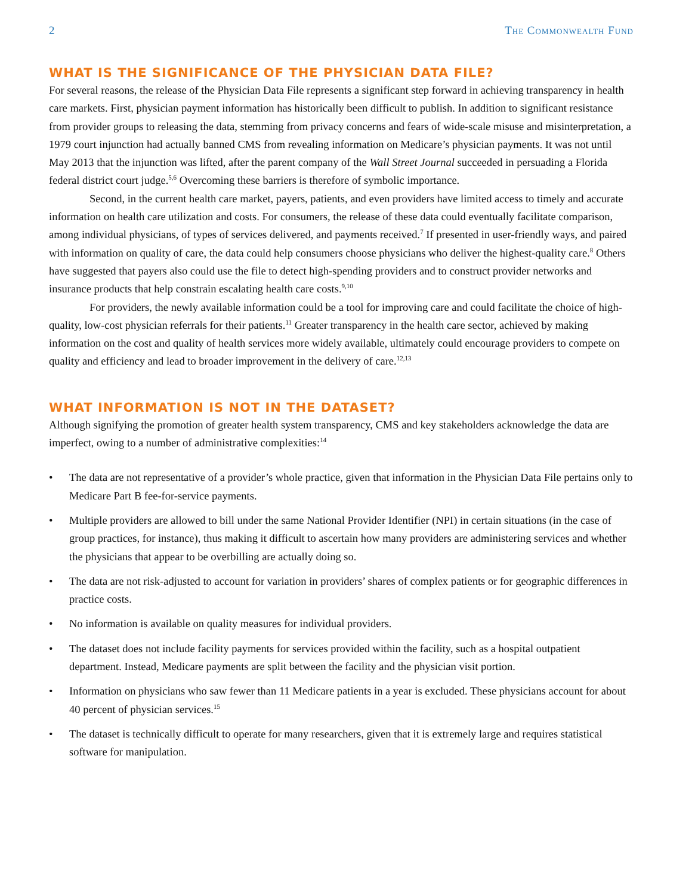2 The Commonwealth Fund
WHAT IS THE SIGNIFICANCE OF THE PHYSICIAN DATA FILE?
For several reasons, the release of the Physician Data File represents a significant step forward in achieving transparency in health care markets. First, physician payment information has historically been difficult to publish. In addition to significant resistance from provider groups to releasing the data, stemming from privacy concerns and fears of wide-scale misuse and misinterpretation, a 1979 court injunction had actually banned CMS from revealing information on Medicare’s physician payments. It was not until May 2013 that the injunction was lifted, after the parent company of the Wall Street Journal succeeded in persuading a Florida federal district court judge.<sup>5,6</sup> Overcoming these barriers is therefore of symbolic importance.
Second, in the current health care market, payers, patients, and even providers have limited access to timely and accurate information on health care utilization and costs. For consumers, the release of these data could eventually facilitate comparison, among individual physicians, of types of services delivered, and payments received.<sup>7</sup> If presented in user-friendly ways, and paired with information on quality of care, the data could help consumers choose physicians who deliver the highest-quality care.<sup>8</sup> Others have suggested that payers also could use the file to detect high-spending providers and to construct provider networks and insurance products that help constrain escalating health care costs.<sup>9,10</sup>
For providers, the newly available information could be a tool for improving care and could facilitate the choice of high-quality, low-cost physician referrals for their patients.<sup>11</sup> Greater transparency in the health care sector, achieved by making information on the cost and quality of health services more widely available, ultimately could encourage providers to compete on quality and efficiency and lead to broader improvement in the delivery of care.<sup>12,13</sup>
WHAT INFORMATION IS NOT IN THE DATASET?
Although signifying the promotion of greater health system transparency, CMS and key stakeholders acknowledge the data are imperfect, owing to a number of administrative complexities:<sup>14</sup>
• The data are not representative of a provider’s whole practice, given that information in the Physician Data File pertains only to Medicare Part B fee-for-service payments.
• Multiple providers are allowed to bill under the same National Provider Identifier (NPI) in certain situations (in the case of group practices, for instance), thus making it difficult to ascertain how many providers are administering services and whether the physicians that appear to be overbilling are actually doing so.
• The data are not risk-adjusted to account for variation in providers’ shares of complex patients or for geographic differences in practice costs.
• No information is available on quality measures for individual providers.
• The dataset does not include facility payments for services provided within the facility, such as a hospital outpatient department. Instead, Medicare payments are split between the facility and the physician visit portion.
• Information on physicians who saw fewer than 11 Medicare patients in a year is excluded. These physicians account for about 40 percent of physician services.<sup>15</sup>
• The dataset is technically difficult to operate for many researchers, given that it is extremely large and requires statistical software for manipulation.